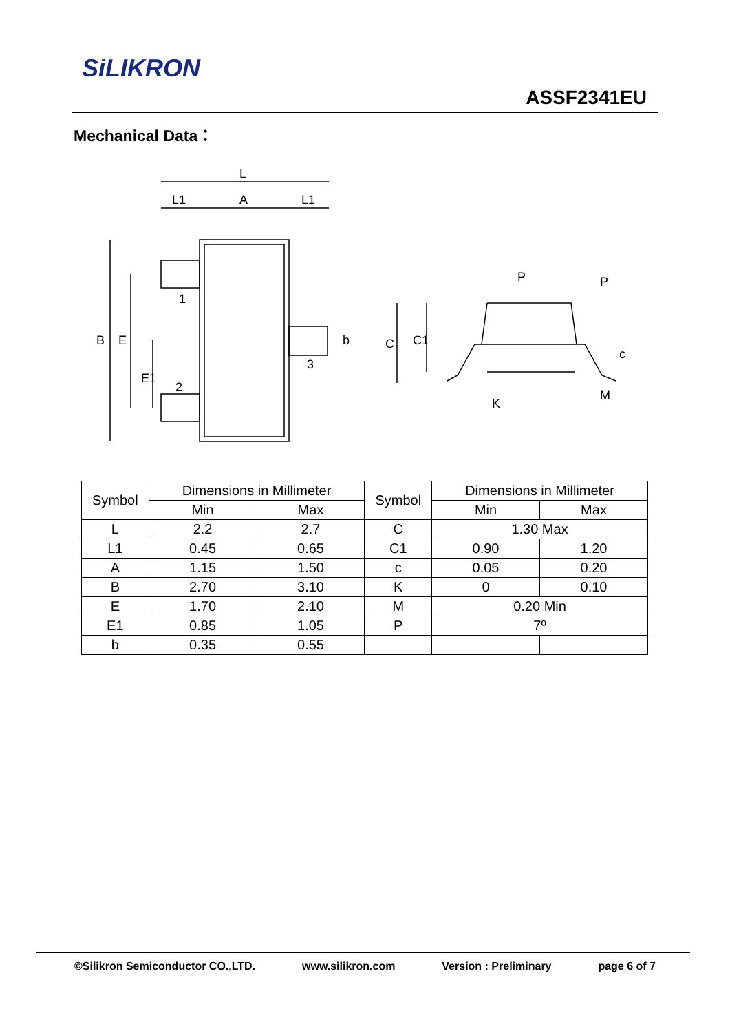SiLIKRON
ASSF2341EU
Mechanical Data：
L
L1
A
L1
B
E
E1
1
2
3
b
C
C1
P
P
c
K
M
| Symbol | Dimensions in Millimeter | | Symbol | Dimensions in Millimeter | |
| --- | --- | --- | --- | --- | --- |
| | Min | Max | | Min | Max |
| L | 2.2 | 2.7 | C | 1.30 Max | |
| L1 | 0.45 | 0.65 | C1 | 0.90 | 1.20 |
| A | 1.15 | 1.50 | c | 0.05 | 0.20 |
| B | 2.70 | 3.10 | K | 0 | 0.10 |
| E | 1.70 | 2.10 | M | 0.20 Min | |
| E1 | 0.85 | 1.05 | P | 7º | |
| b | 0.35 | 0.55 | | | |
©Silikron Semiconductor CO.,LTD. www.silikron.com Version : Preliminary page 6 of 7